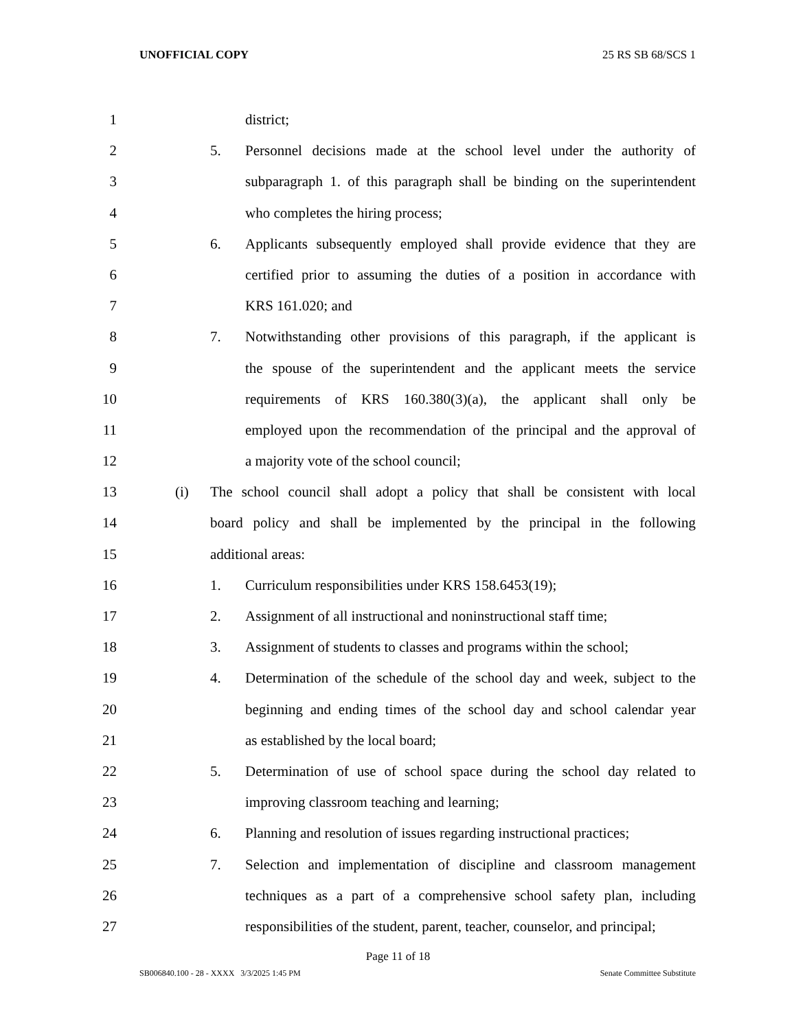UNOFFICIAL COPY 25 RS SB 68/SCS 1
1 district;
2 5. Personnel decisions made at the school level under the authority of
3 subparagraph 1. of this paragraph shall be binding on the superintendent
4 who completes the hiring process;
5 6. Applicants subsequently employed shall provide evidence that they are
6 certified prior to assuming the duties of a position in accordance with
7 KRS 161.020; and
8 7. Notwithstanding other provisions of this paragraph, if the applicant is
9 the spouse of the superintendent and the applicant meets the service
10 requirements of KRS 160.380(3)(a), the applicant shall only be
11 employed upon the recommendation of the principal and the approval of
12 a majority vote of the school council;
13 (i) The school council shall adopt a policy that shall be consistent with local
14 board policy and shall be implemented by the principal in the following
15 additional areas:
16 1. Curriculum responsibilities under KRS 158.6453(19);
17 2. Assignment of all instructional and noninstructional staff time;
18 3. Assignment of students to classes and programs within the school;
19 4. Determination of the schedule of the school day and week, subject to the
20 beginning and ending times of the school day and school calendar year
21 as established by the local board;
22 5. Determination of use of school space during the school day related to
23 improving classroom teaching and learning;
24 6. Planning and resolution of issues regarding instructional practices;
25 7. Selection and implementation of discipline and classroom management
26 techniques as a part of a comprehensive school safety plan, including
27 responsibilities of the student, parent, teacher, counselor, and principal;
Page 11 of 18
SB006840.100 - 28 - XXXX 3/3/2025 1:45 PM Senate Committee Substitute